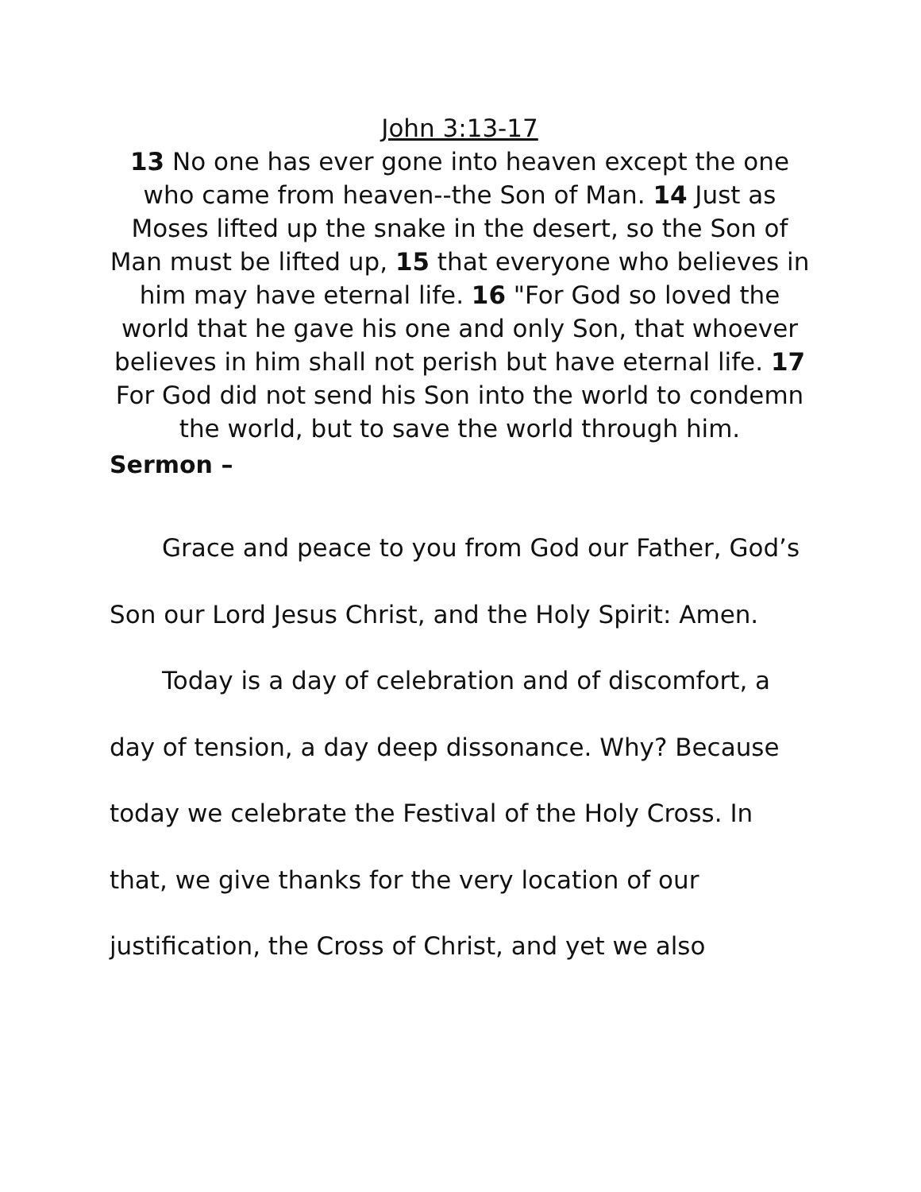John 3:13-17
13 No one has ever gone into heaven except the one who came from heaven--the Son of Man. 14 Just as Moses lifted up the snake in the desert, so the Son of Man must be lifted up, 15 that everyone who believes in him may have eternal life. 16 "For God so loved the world that he gave his one and only Son, that whoever believes in him shall not perish but have eternal life. 17 For God did not send his Son into the world to condemn the world, but to save the world through him.
Sermon –
Grace and peace to you from God our Father, God’s Son our Lord Jesus Christ, and the Holy Spirit: Amen.
Today is a day of celebration and of discomfort, a day of tension, a day deep dissonance. Why? Because today we celebrate the Festival of the Holy Cross. In that, we give thanks for the very location of our justification, the Cross of Christ, and yet we also